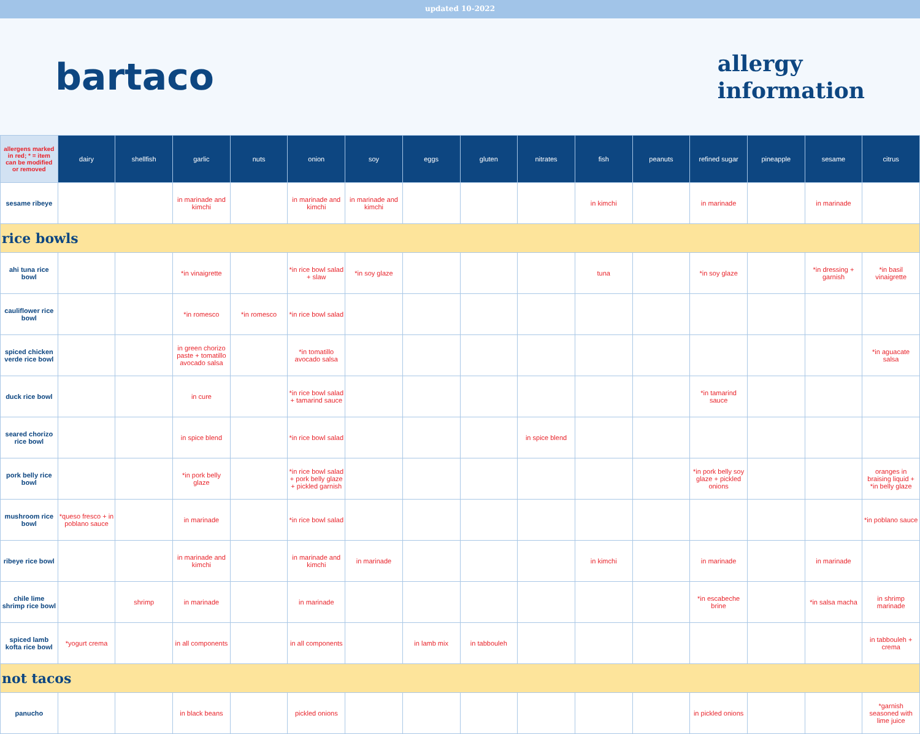updated 10-2022
bartaco
allergy
information
| allergens marked in red; * = item can be modified or removed | dairy | shellfish | garlic | nuts | onion | soy | eggs | gluten | nitrates | fish | peanuts | refined sugar | pineapple | sesame | citrus |
| --- | --- | --- | --- | --- | --- | --- | --- | --- | --- | --- | --- | --- | --- | --- | --- |
| sesame ribeye | | | in marinade and kimchi | | in marinade and kimchi | in marinade and kimchi | | | | in kimchi | | in marinade | | in marinade | |
| rice bowls | | | | | | | | | | | | | | | |
| ahi tuna rice bowl | | | *in vinaigrette | | *in rice bowl salad + slaw | *in soy glaze | | | | tuna | | *in soy glaze | | *in dressing + garnish | *in basil vinaigrette |
| cauliflower rice bowl | | | *in romesco | *in romesco | *in rice bowl salad | | | | | | | | | | |
| spiced chicken verde rice bowl | | | in green chorizo paste + tomatillo avocado salsa | | *in tomatillo avocado salsa | | | | | | | | | | *in aguacate salsa |
| duck rice bowl | | | in cure | | *in rice bowl salad + tamarind sauce | | | | | | | *in tamarind sauce | | | |
| seared chorizo rice bowl | | | in spice blend | | *in rice bowl salad | | | | in spice blend | | | | | | |
| pork belly rice bowl | | | *in pork belly glaze | | *in rice bowl salad + pork belly glaze + pickled garnish | | | | | | | *in pork belly soy glaze + pickled onions | | | oranges in braising liquid + *in belly glaze |
| mushroom rice bowl | *queso fresco + in poblano sauce | | in marinade | | *in rice bowl salad | | | | | | | | | | *in poblano sauce |
| ribeye rice bowl | | | in marinade and kimchi | | in marinade and kimchi | in marinade | | | | in kimchi | | in marinade | | in marinade | |
| chile lime shrimp rice bowl | | shrimp | in marinade | | in marinade | | | | | | | *in escabeche brine | | *in salsa macha | in shrimp marinade |
| spiced lamb kofta rice bowl | *yogurt crema | | in all components | | in all components | | in lamb mix | in tabbouleh | | | | | | | in tabbouleh + crema |
| not tacos | | | | | | | | | | | | | | | |
| panucho | | | in black beans | | pickled onions | | | | | | | in pickled onions | | | *garnish seasoned with lime juice |